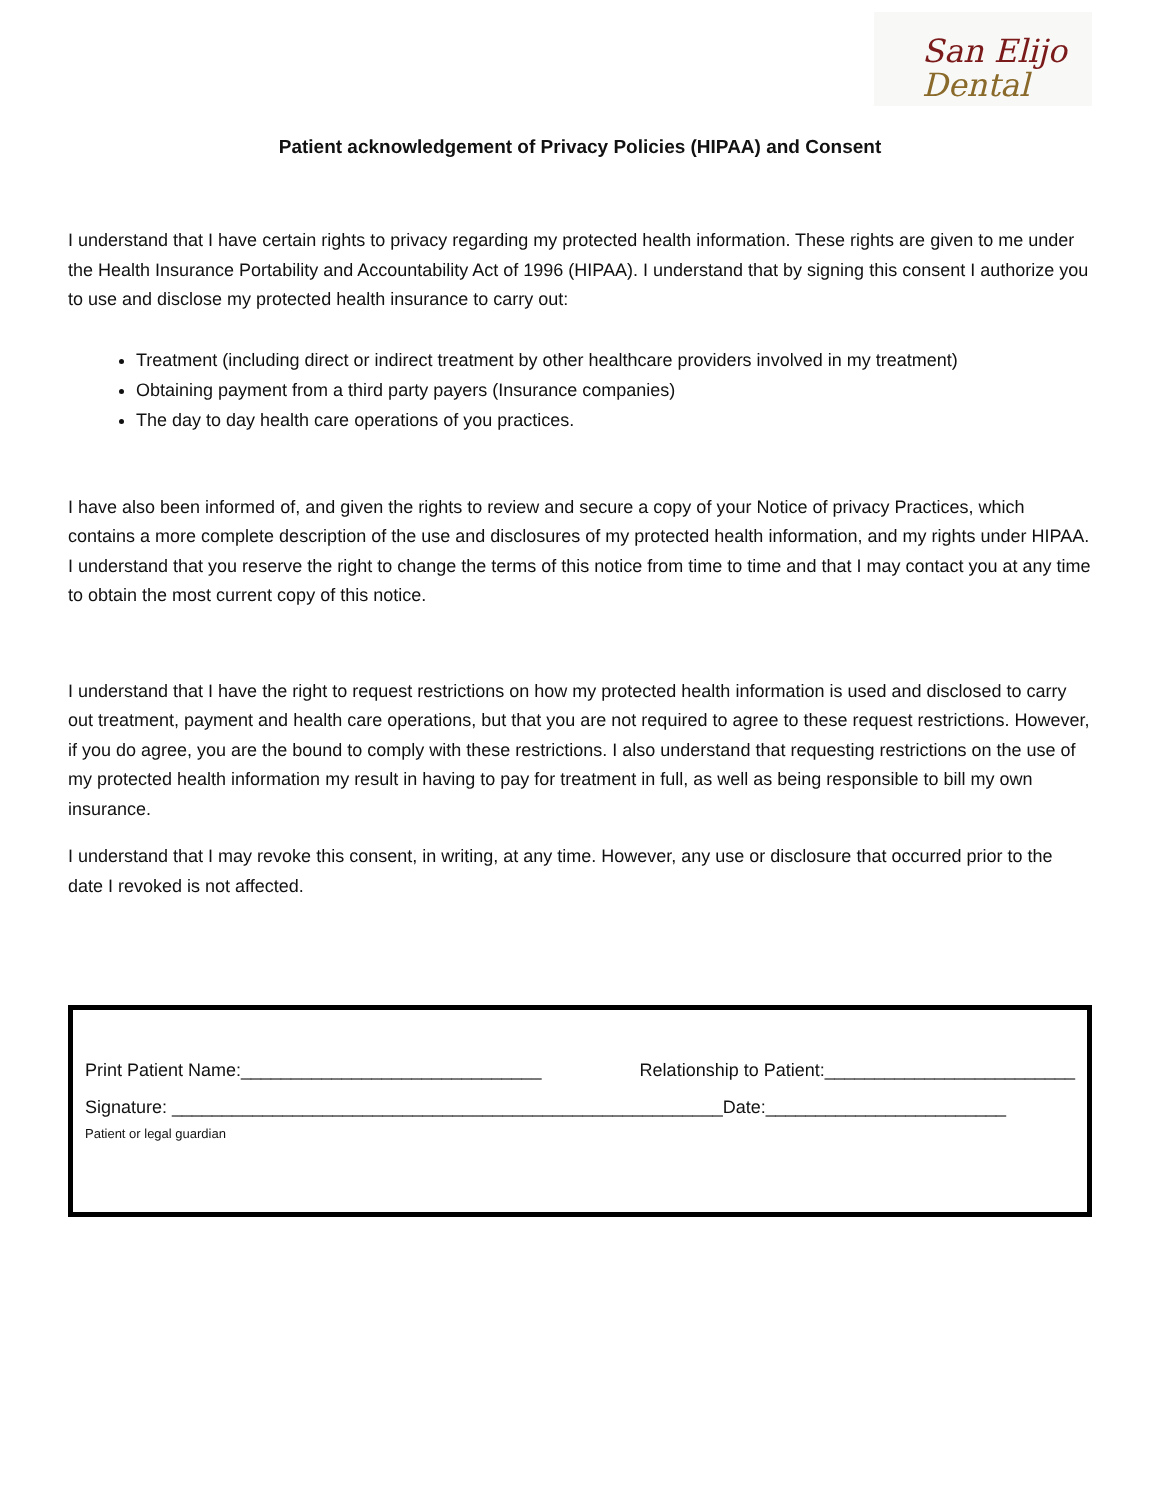San Elijo
Dental
Patient acknowledgement of Privacy Policies (HIPAA) and Consent
I understand that I have certain rights to privacy regarding my protected health information. These rights are given to me under the Health Insurance Portability and Accountability Act of 1996 (HIPAA). I understand that by signing this consent I authorize you to use and disclose my protected health insurance to carry out:
Treatment (including direct or indirect treatment by other healthcare providers involved in my treatment)
Obtaining payment from a third party payers (Insurance companies)
The day to day health care operations of you practices.
I have also been informed of, and given the rights to review and secure a copy of your Notice of privacy Practices, which contains a more complete description of the use and disclosures of my protected health information, and my rights under HIPAA. I understand that you reserve the right to change the terms of this notice from time to time and that I may contact you at any time to obtain the most current copy of this notice.
I understand that I have the right to request restrictions on how my protected health information is used and disclosed to carry out treatment, payment and health care operations, but that you are not required to agree to these request restrictions. However, if you do agree, you are the bound to comply with these restrictions. I also understand that requesting restrictions on the use of my protected health information my result in having to pay for treatment in full, as well as being responsible to bill my own insurance.
I understand that I may revoke this consent, in writing, at any time. However, any use or disclosure that occurred prior to the date I revoked is not affected.
Print Patient Name:______________________________ Relationship to Patient:_________________________
Signature: _______________________________________________________Date:________________________
Patient or legal guardian